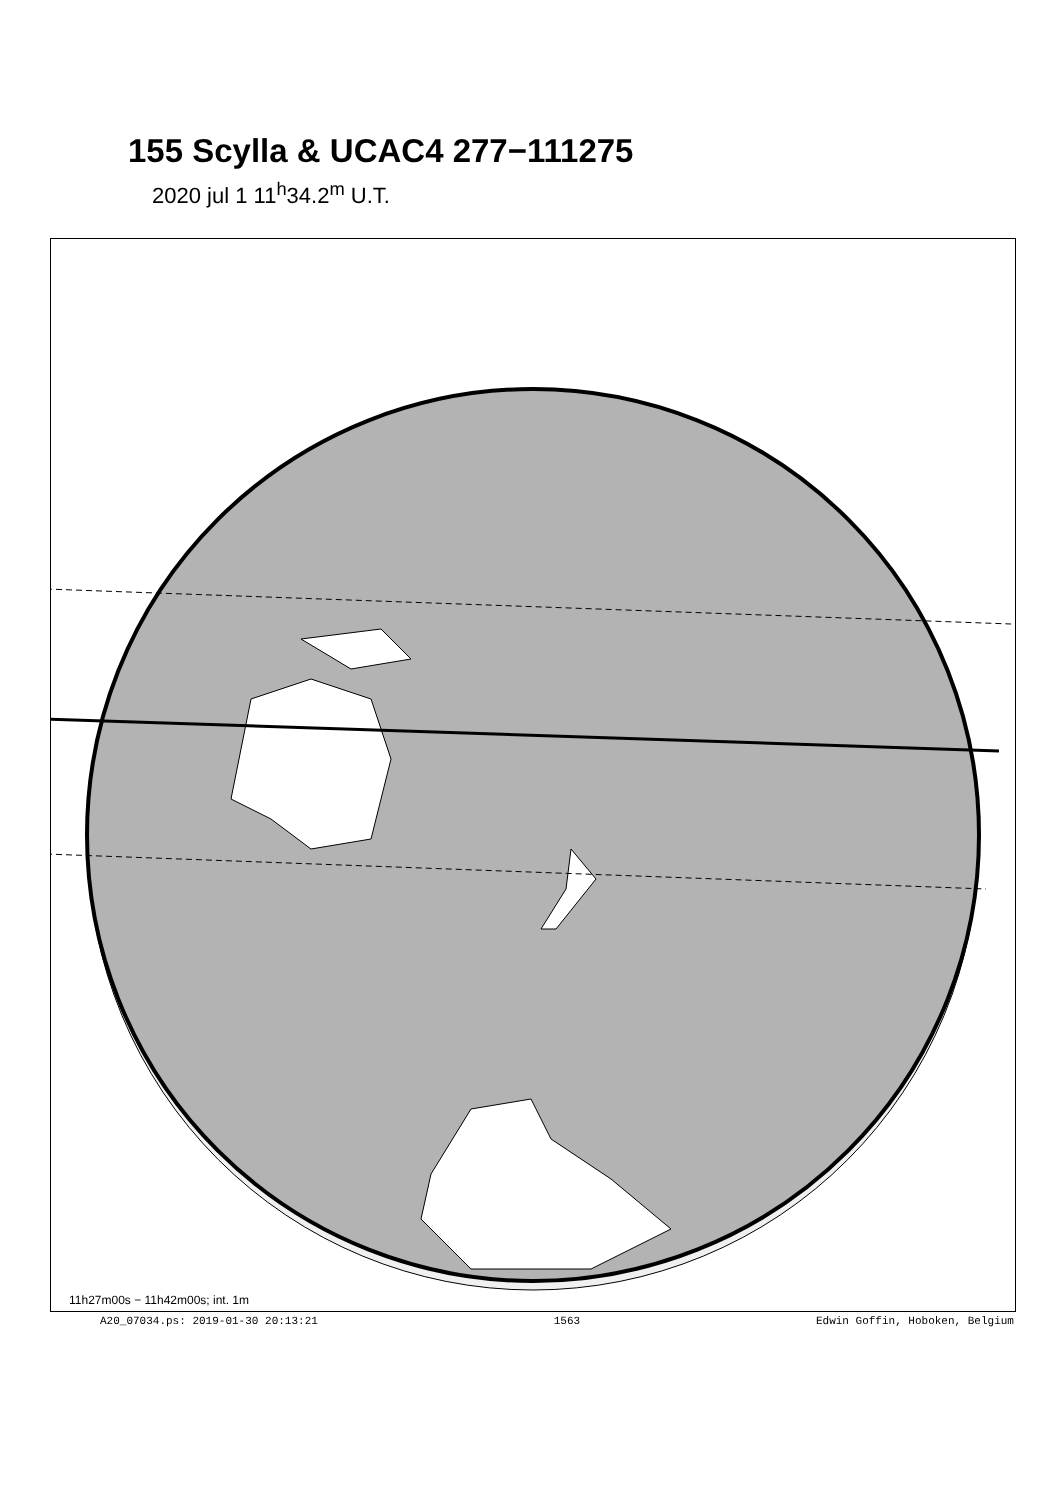155 Scylla & UCAC4 277−111275
2020 jul 1 11<sup>h</sup>34.2<sup>m</sup> U.T.
11h27m00s − 11h42m00s; int. 1m
A20_07034.ps: 2019-01-30 20:13:21 1563 Edwin Goffin, Hoboken, Belgium